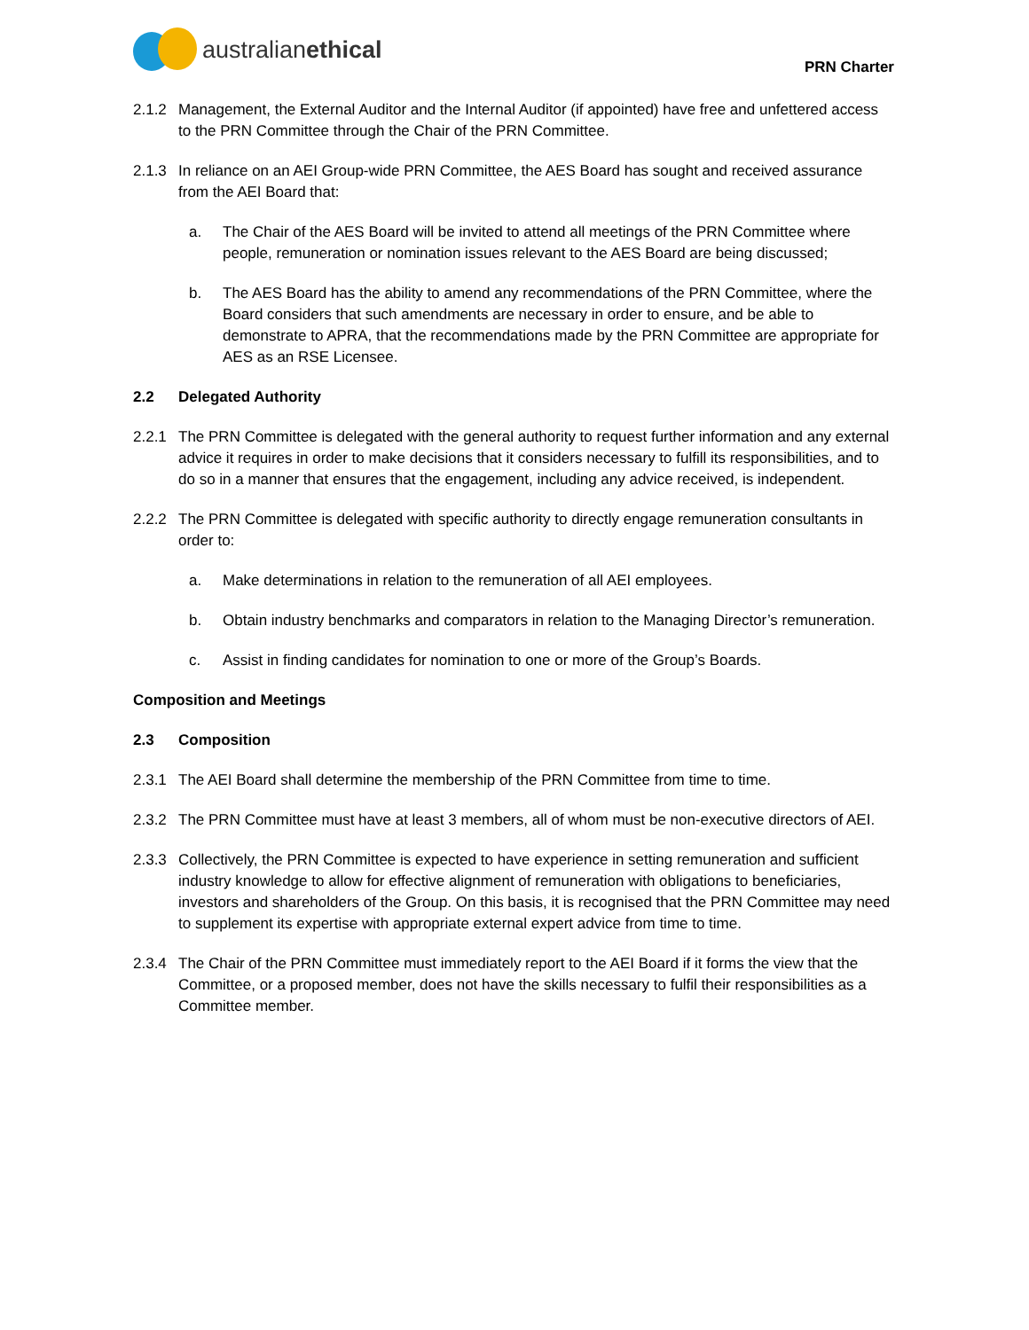australianethical
PRN Charter
2.1.2 Management, the External Auditor and the Internal Auditor (if appointed) have free and unfettered access to the PRN Committee through the Chair of the PRN Committee.
2.1.3 In reliance on an AEI Group-wide PRN Committee, the AES Board has sought and received assurance from the AEI Board that:
a. The Chair of the AES Board will be invited to attend all meetings of the PRN Committee where people, remuneration or nomination issues relevant to the AES Board are being discussed;
b. The AES Board has the ability to amend any recommendations of the PRN Committee, where the Board considers that such amendments are necessary in order to ensure, and be able to demonstrate to APRA, that the recommendations made by the PRN Committee are appropriate for AES as an RSE Licensee.
2.2 Delegated Authority
2.2.1 The PRN Committee is delegated with the general authority to request further information and any external advice it requires in order to make decisions that it considers necessary to fulfill its responsibilities, and to do so in a manner that ensures that the engagement, including any advice received, is independent.
2.2.2 The PRN Committee is delegated with specific authority to directly engage remuneration consultants in order to:
a. Make determinations in relation to the remuneration of all AEI employees.
b. Obtain industry benchmarks and comparators in relation to the Managing Director’s remuneration.
c. Assist in finding candidates for nomination to one or more of the Group’s Boards.
Composition and Meetings
2.3 Composition
2.3.1 The AEI Board shall determine the membership of the PRN Committee from time to time.
2.3.2 The PRN Committee must have at least 3 members, all of whom must be non-executive directors of AEI.
2.3.3 Collectively, the PRN Committee is expected to have experience in setting remuneration and sufficient industry knowledge to allow for effective alignment of remuneration with obligations to beneficiaries, investors and shareholders of the Group. On this basis, it is recognised that the PRN Committee may need to supplement its expertise with appropriate external expert advice from time to time.
2.3.4 The Chair of the PRN Committee must immediately report to the AEI Board if it forms the view that the Committee, or a proposed member, does not have the skills necessary to fulfil their responsibilities as a Committee member.